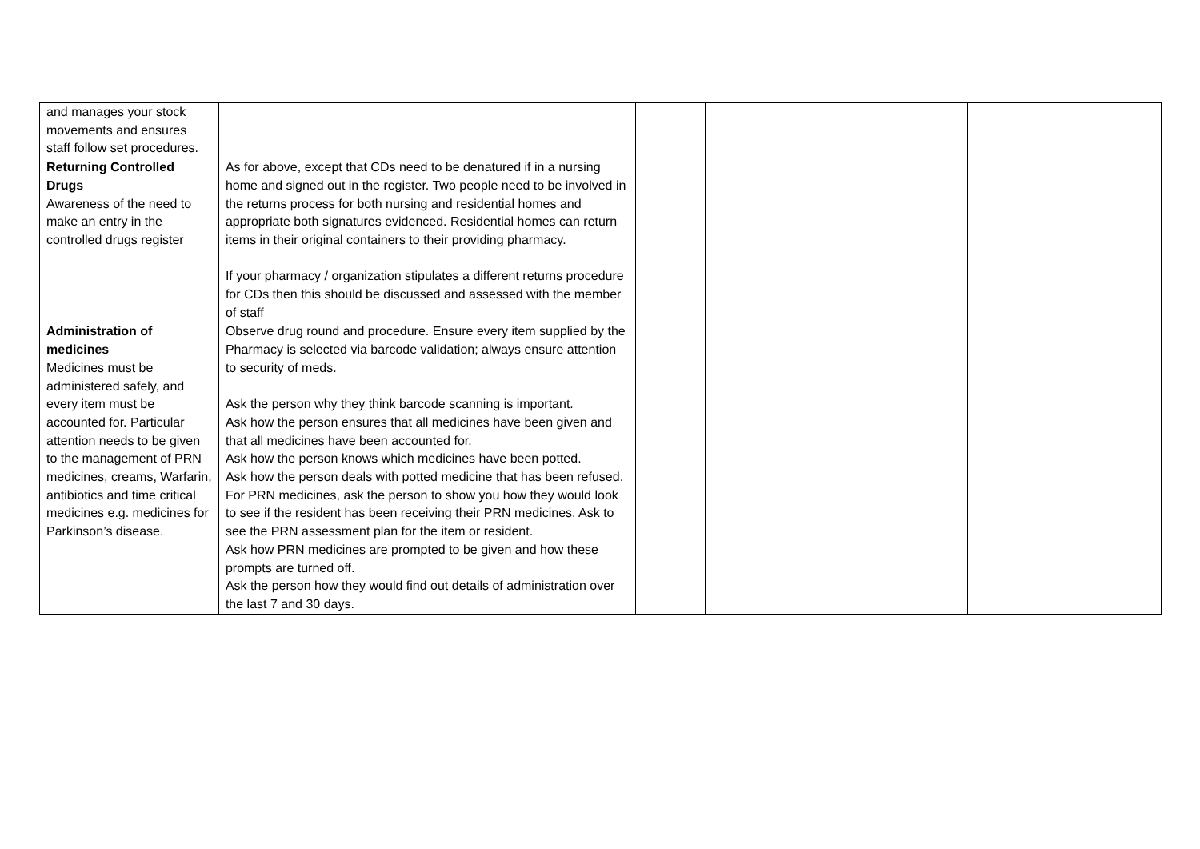| and manages your stock movements and ensures staff follow set procedures. | | | | |
| Returning Controlled Drugs Awareness of the need to make an entry in the controlled drugs register | As for above, except that CDs need to be denatured if in a nursing home and signed out in the register. Two people need to be involved in the returns process for both nursing and residential homes and appropriate both signatures evidenced. Residential homes can return items in their original containers to their providing pharmacy. If your pharmacy / organization stipulates a different returns procedure for CDs then this should be discussed and assessed with the member of staff | | | |
| Administration of medicines Medicines must be administered safely, and every item must be accounted for. Particular attention needs to be given to the management of PRN medicines, creams, Warfarin, antibiotics and time critical medicines e.g. medicines for Parkinson’s disease. | Observe drug round and procedure. Ensure every item supplied by the Pharmacy is selected via barcode validation; always ensure attention to security of meds. Ask the person why they think barcode scanning is important. Ask how the person ensures that all medicines have been given and that all medicines have been accounted for. Ask how the person knows which medicines have been potted. Ask how the person deals with potted medicine that has been refused. For PRN medicines, ask the person to show you how they would look to see if the resident has been receiving their PRN medicines. Ask to see the PRN assessment plan for the item or resident. Ask how PRN medicines are prompted to be given and how these prompts are turned off. Ask the person how they would find out details of administration over the last 7 and 30 days. | | | |